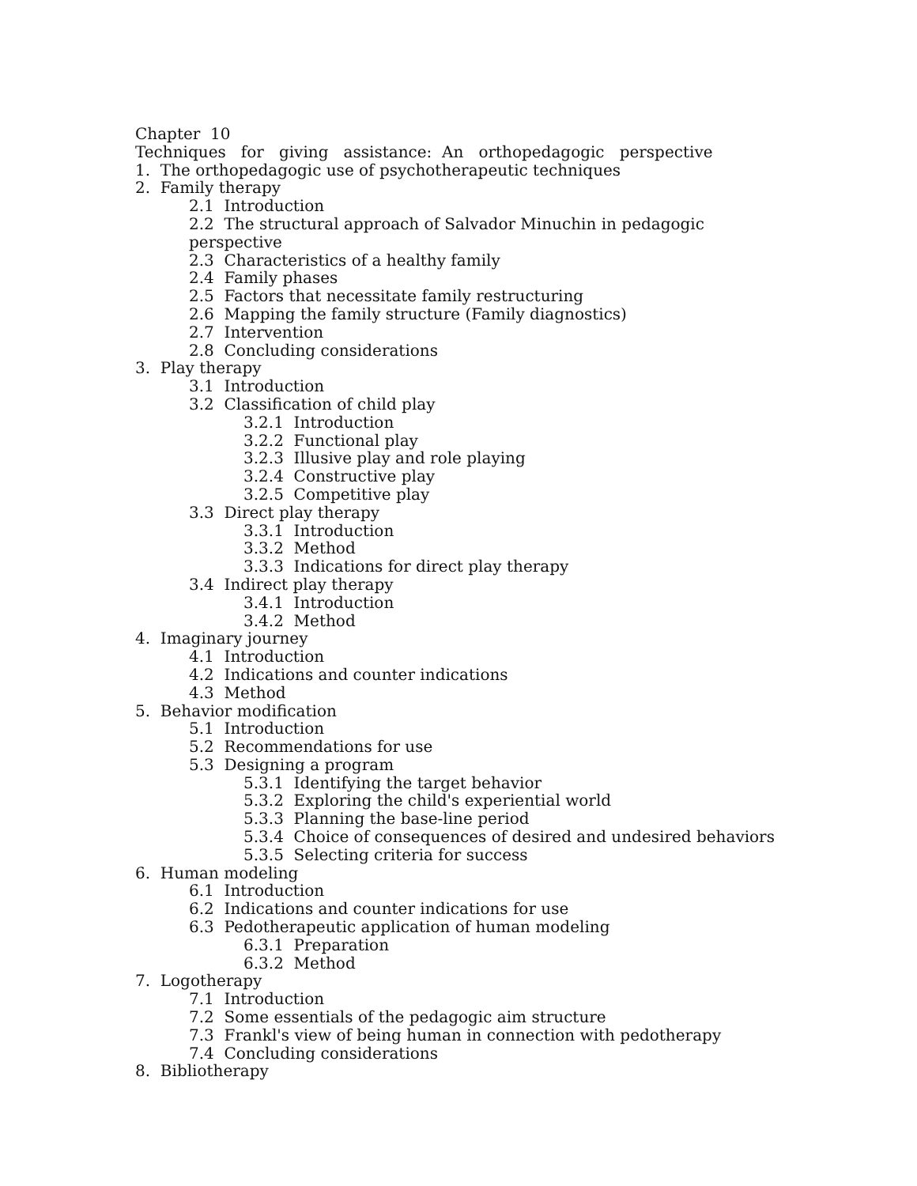Chapter 10
Techniques for giving assistance: An orthopedagogic perspective
1. The orthopedagogic use of psychotherapeutic techniques
2. Family therapy
2.1 Introduction
2.2 The structural approach of Salvador Minuchin in pedagogic
perspective
2.3 Characteristics of a healthy family
2.4 Family phases
2.5 Factors that necessitate family restructuring
2.6 Mapping the family structure (Family diagnostics)
2.7 Intervention
2.8 Concluding considerations
3. Play therapy
3.1 Introduction
3.2 Classification of child play
3.2.1 Introduction
3.2.2 Functional play
3.2.3 Illusive play and role playing
3.2.4 Constructive play
3.2.5 Competitive play
3.3 Direct play therapy
3.3.1 Introduction
3.3.2 Method
3.3.3 Indications for direct play therapy
3.4 Indirect play therapy
3.4.1 Introduction
3.4.2 Method
4. Imaginary journey
4.1 Introduction
4.2 Indications and counter indications
4.3 Method
5. Behavior modification
5.1 Introduction
5.2 Recommendations for use
5.3 Designing a program
5.3.1 Identifying the target behavior
5.3.2 Exploring the child's experiential world
5.3.3 Planning the base-line period
5.3.4 Choice of consequences of desired and undesired behaviors
5.3.5 Selecting criteria for success
6. Human modeling
6.1 Introduction
6.2 Indications and counter indications for use
6.3 Pedotherapeutic application of human modeling
6.3.1 Preparation
6.3.2 Method
7. Logotherapy
7.1 Introduction
7.2 Some essentials of the pedagogic aim structure
7.3 Frankl's view of being human in connection with pedotherapy
7.4 Concluding considerations
8. Bibliotherapy